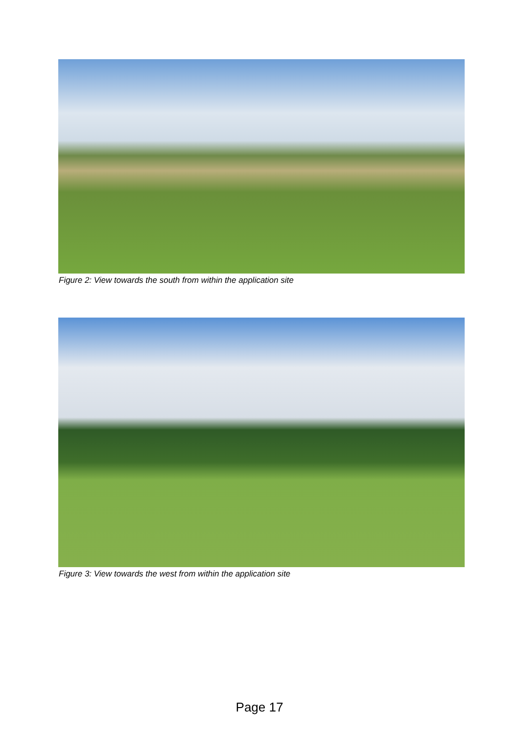Figure 2: View towards the south from within the application site
Figure 3: View towards the west from within the application site
Page 17